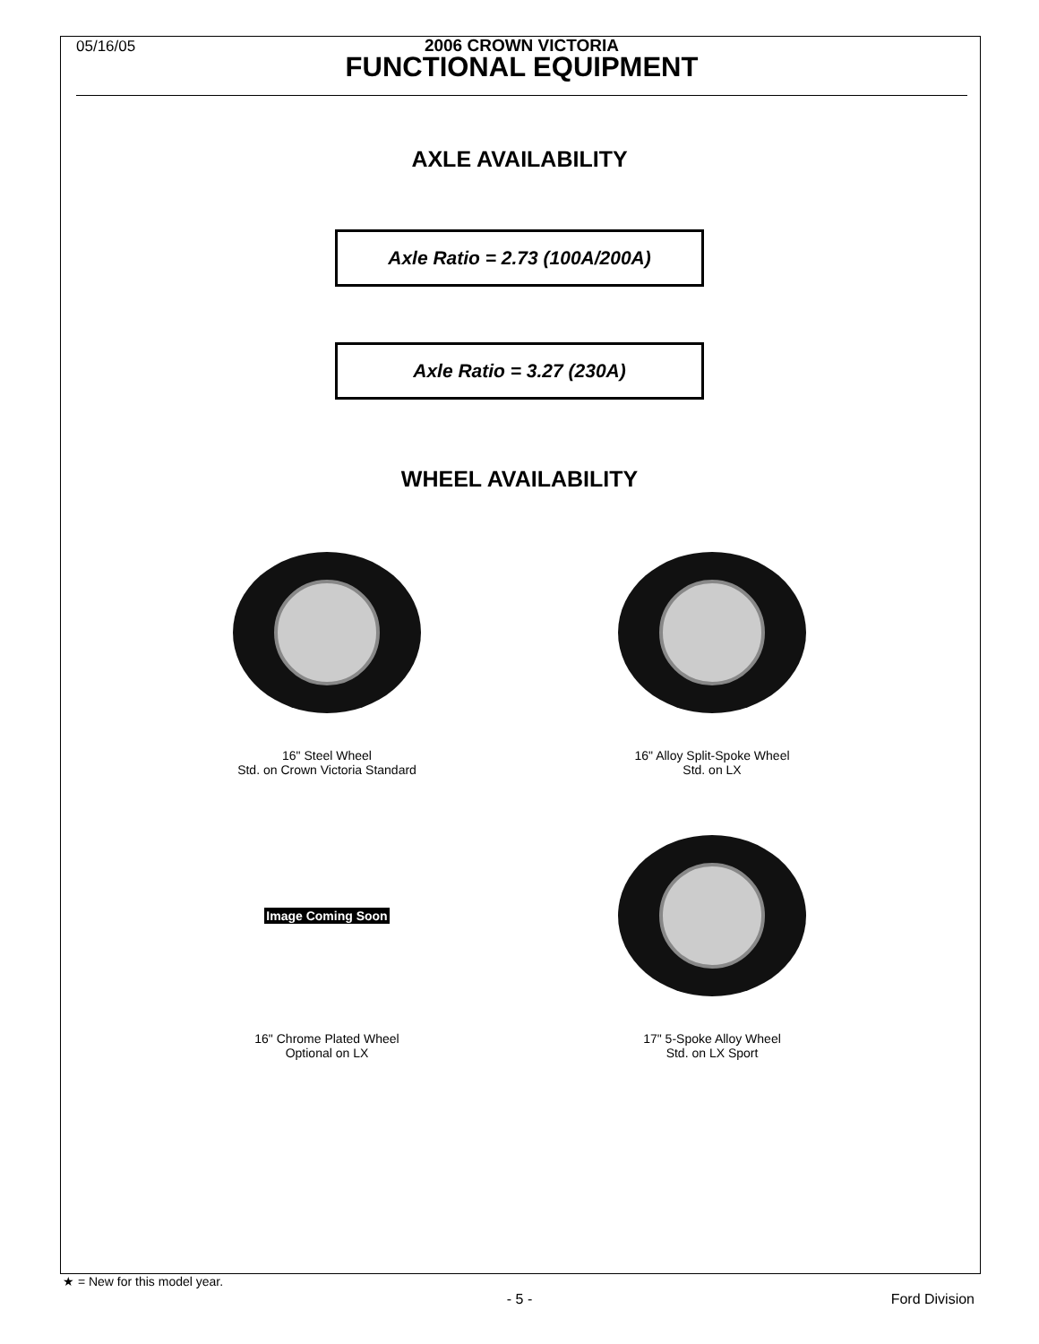05/16/05
2006 CROWN VICTORIA
FUNCTIONAL EQUIPMENT
AXLE AVAILABILITY
Axle Ratio = 2.73 (100A/200A)
Axle Ratio = 3.27 (230A)
WHEEL AVAILABILITY
16" Steel Wheel
Std. on Crown Victoria Standard
16" Alloy Split-Spoke Wheel
Std. on LX
Image Coming Soon
16" Chrome Plated Wheel
Optional on LX
17" 5-Spoke Alloy Wheel
Std. on LX Sport
★ = New for this model year.
- 5 - Ford Division